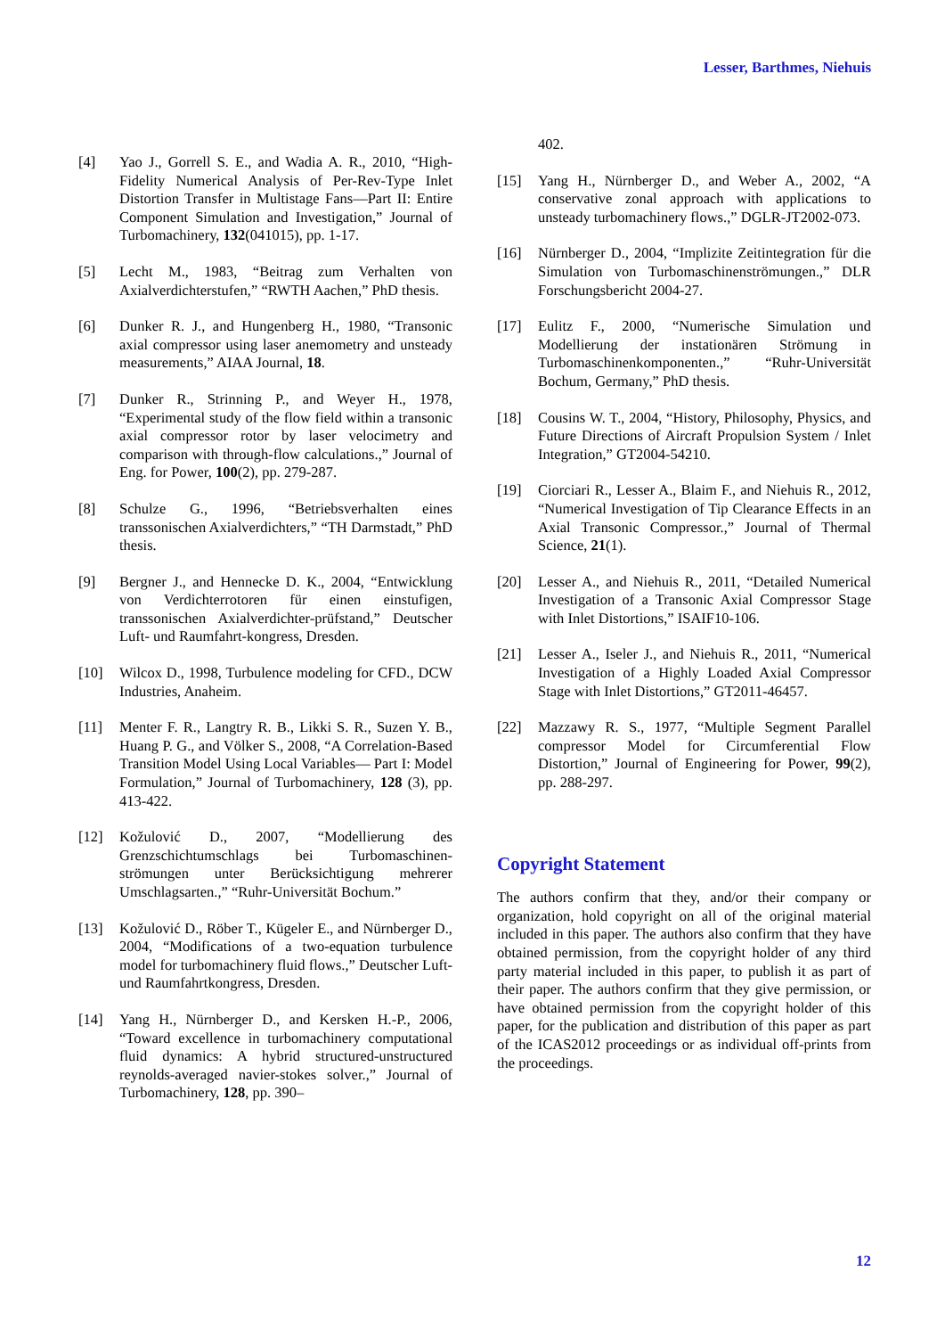Lesser, Barthmes, Niehuis
[4] Yao J., Gorrell S. E., and Wadia A. R., 2010, “High-Fidelity Numerical Analysis of Per-Rev-Type Inlet Distortion Transfer in Multistage Fans—Part II: Entire Component Simulation and Investigation,” Journal of Turbomachinery, 132(041015), pp. 1-17.
[5] Lecht M., 1983, “Beitrag zum Verhalten von Axialverdichterstufen,” “RWTH Aachen,” PhD thesis.
[6] Dunker R. J., and Hungenberg H., 1980, “Transonic axial compressor using laser anemometry and unsteady measurements,” AIAA Journal, 18.
[7] Dunker R., Strinning P., and Weyer H., 1978, “Experimental study of the flow field within a transonic axial compressor rotor by laser velocimetry and comparison with through-flow calculations.,” Journal of Eng. for Power, 100(2), pp. 279-287.
[8] Schulze G., 1996, “Betriebsverhalten eines transsonischen Axialverdichters,” “TH Darmstadt,” PhD thesis.
[9] Bergner J., and Hennecke D. K., 2004, “Entwicklung von Verdichterrotoren für einen einstufigen, transsonischen Axialverdichter-prüfstand,” Deutscher Luft- und Raumfahrt-kongress, Dresden.
[10] Wilcox D., 1998, Turbulence modeling for CFD., DCW Industries, Anaheim.
[11] Menter F. R., Langtry R. B., Likki S. R., Suzen Y. B., Huang P. G., and Völker S., 2008, “A Correlation-Based Transition Model Using Local Variables— Part I: Model Formulation,” Journal of Turbomachinery, 128 (3), pp. 413-422.
[12] Kožulović D., 2007, “Modellierung des Grenzschichtumschlags bei Turbomaschinen-strömungen unter Berücksichtigung mehrerer Umschlagsarten.,” “Ruhr-Universität Bochum.”
[13] Kožulović D., Röber T., Kügeler E., and Nürnberger D., 2004, “Modifications of a two-equation turbulence model for turbomachinery fluid flows.,” Deutscher Luft- und Raumfahrtkongress, Dresden.
[14] Yang H., Nürnberger D., and Kersken H.-P., 2006, “Toward excellence in turbomachinery computational fluid dynamics: A hybrid structured-unstructured reynolds-averaged navier-stokes solver.,” Journal of Turbomachinery, 128, pp. 390–
402.
[15] Yang H., Nürnberger D., and Weber A., 2002, “A conservative zonal approach with applications to unsteady turbomachinery flows.,” DGLR-JT2002-073.
[16] Nürnberger D., 2004, “Implizite Zeitintegration für die Simulation von Turbomaschinenströmungen.,” DLR Forschungsbericht 2004-27.
[17] Eulitz F., 2000, “Numerische Simulation und Modellierung der instationären Strömung in Turbomaschinenkomponenten.,” “Ruhr-Universität Bochum, Germany,” PhD thesis.
[18] Cousins W. T., 2004, “History, Philosophy, Physics, and Future Directions of Aircraft Propulsion System / Inlet Integration,” GT2004-54210.
[19] Ciorciari R., Lesser A., Blaim F., and Niehuis R., 2012, “Numerical Investigation of Tip Clearance Effects in an Axial Transonic Compressor.,” Journal of Thermal Science, 21(1).
[20] Lesser A., and Niehuis R., 2011, “Detailed Numerical Investigation of a Transonic Axial Compressor Stage with Inlet Distortions,” ISAIF10-106.
[21] Lesser A., Iseler J., and Niehuis R., 2011, “Numerical Investigation of a Highly Loaded Axial Compressor Stage with Inlet Distortions,” GT2011-46457.
[22] Mazzawy R. S., 1977, “Multiple Segment Parallel compressor Model for Circumferential Flow Distortion,” Journal of Engineering for Power, 99(2), pp. 288-297.
Copyright Statement
The authors confirm that they, and/or their company or organization, hold copyright on all of the original material included in this paper. The authors also confirm that they have obtained permission, from the copyright holder of any third party material included in this paper, to publish it as part of their paper. The authors confirm that they give permission, or have obtained permission from the copyright holder of this paper, for the publication and distribution of this paper as part of the ICAS2012 proceedings or as individual off-prints from the proceedings.
12